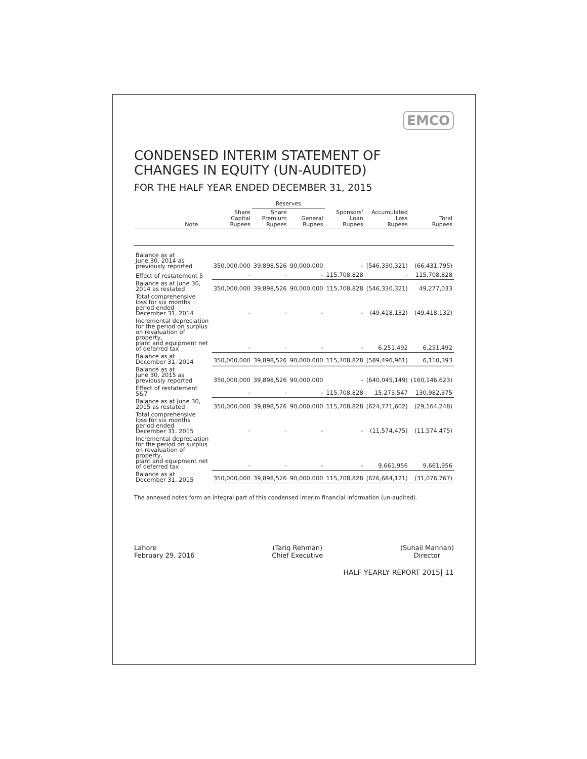EMCO
CONDENSED INTERIM STATEMENT OF
CHANGES IN EQUITY (UN-AUDITED)
FOR THE HALF YEAR ENDED DECEMBER 31, 2015
| | | | Reserves | | | | |
| --- | --- | --- | --- | --- | --- | --- | --- |
| Note | | Share Capital Rupees | Share Premium Rupees | General Rupees | Sponsors' Loan Rupees | Accumulated Loss Rupees | Total Rupees |
| Balance as at June 30, 2014 as previously reported | | 350,000,000 | 39,898,526 | 90,000,000 | - | (546,330,321) | (66,431,795) |
| Effect of restatement 5 | | - | - | - | 115,708,828 | - | 115,708,828 |
| Balance as at June 30, 2014 as restated | | 350,000,000 | 39,898,526 | 90,000,000 | 115,708,828 | (546,330,321) | 49,277,033 |
| Total comprehensive loss for six months period ended December 31, 2014 | | - | - | - | - | (49,418,132) | (49,418,132) |
| Incremental depreciation for the period on surplus on revaluation of property, plant and equipment net of deferred tax | | - | - | - | - | 6,251,492 | 6,251,492 |
| Balance as at December 31, 2014 | | 350,000,000 | 39,898,526 | 90,000,000 | 115,708,828 | (589,496,961) | 6,110,393 |
| Balance as at June 30, 2015 as previously reported | | 350,000,000 | 39,898,526 | 90,000,000 | - | (640,045,149) | (160,146,623) |
| Effect of restatement 5&7 | | - | - | - | 115,708,828 | 15,273,547 | 130,982,375 |
| Balance as at June 30, 2015 as restated | | 350,000,000 | 39,898,526 | 90,000,000 | 115,708,828 | (624,771,602) | (29,164,248) |
| Total comprehensive loss for six months period ended December 31, 2015 | | - | - | - | - | (11,574,475) | (11,574,475) |
| Incremental depreciation for the period on surplus on revaluation of property, plant and equipment net of deferred tax | | - | - | - | - | 9,661,956 | 9,661,956 |
| Balance as at December 31, 2015 | | 350,000,000 | 39,898,526 | 90,000,000 | 115,708,828 | (626,684,121) | (31,076,767) |
The annexed notes form an integral part of this condensed interim financial information (un-audited).
Lahore
February 29, 2016
(Tariq Rehman)
Chief Executive
(Suhail Mannan)
Director
HALF YEARLY REPORT 2015| 11